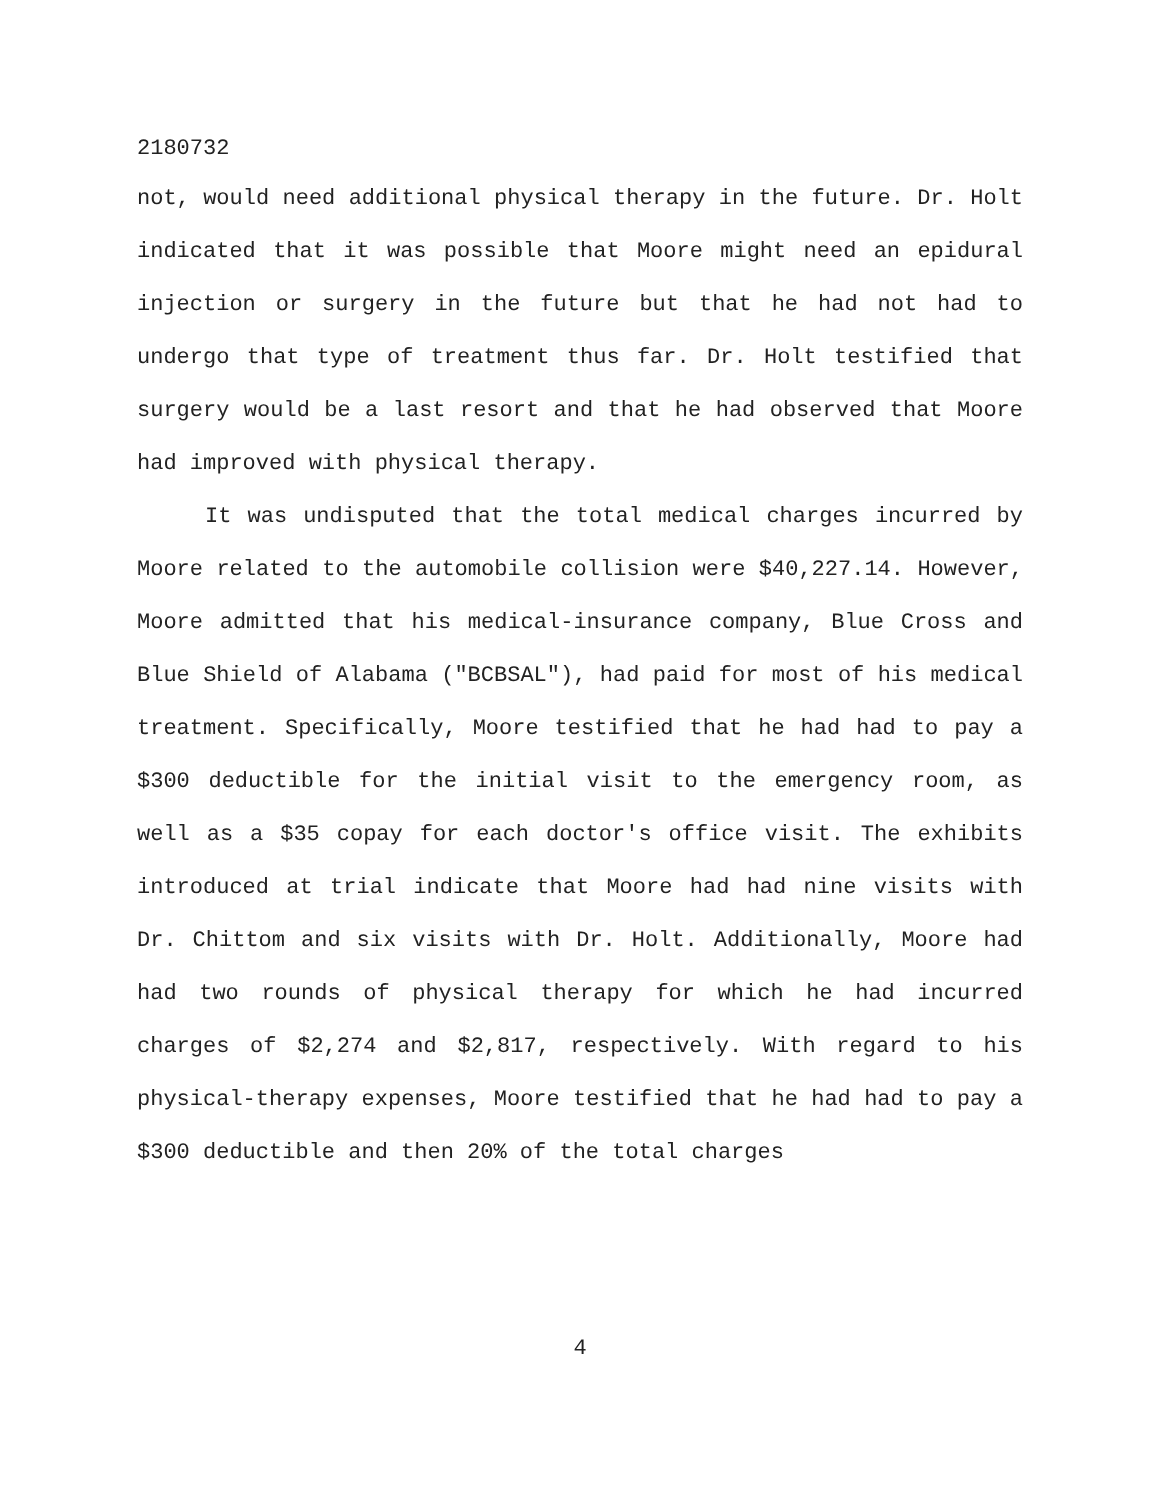2180732
not, would need additional physical therapy in the future. Dr. Holt indicated that it was possible that Moore might need an epidural injection or surgery in the future but that he had not had to undergo that type of treatment thus far. Dr. Holt testified that surgery would be a last resort and that he had observed that Moore had improved with physical therapy.
It was undisputed that the total medical charges incurred by Moore related to the automobile collision were $40,227.14. However, Moore admitted that his medical-insurance company, Blue Cross and Blue Shield of Alabama ("BCBSAL"), had paid for most of his medical treatment. Specifically, Moore testified that he had had to pay a $300 deductible for the initial visit to the emergency room, as well as a $35 copay for each doctor's office visit. The exhibits introduced at trial indicate that Moore had had nine visits with Dr. Chittom and six visits with Dr. Holt. Additionally, Moore had had two rounds of physical therapy for which he had incurred charges of $2,274 and $2,817, respectively. With regard to his physical-therapy expenses, Moore testified that he had had to pay a $300 deductible and then 20% of the total charges
4